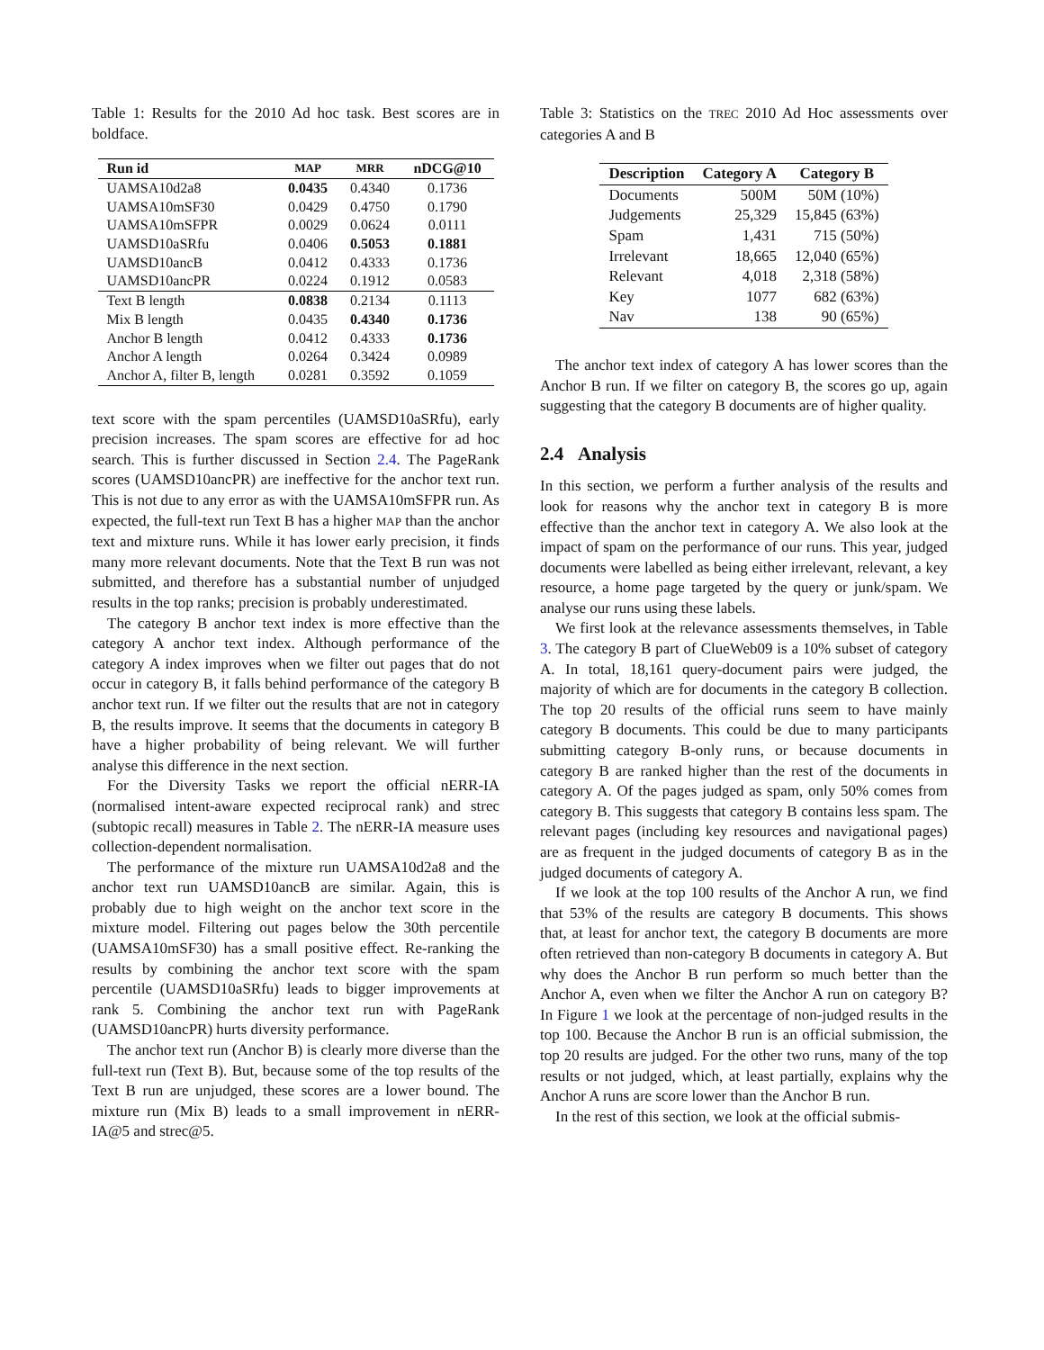Table 1: Results for the 2010 Ad hoc task. Best scores are in boldface.
| Run id | MAP | MRR | nDCG@10 |
| --- | --- | --- | --- |
| UAMSA10d2a8 | 0.0435 | 0.4340 | 0.1736 |
| UAMSA10mSF30 | 0.0429 | 0.4750 | 0.1790 |
| UAMSA10mSFPR | 0.0029 | 0.0624 | 0.0111 |
| UAMSD10aSRfu | 0.0406 | 0.5053 | 0.1881 |
| UAMSD10ancB | 0.0412 | 0.4333 | 0.1736 |
| UAMSD10ancPR | 0.0224 | 0.1912 | 0.0583 |
| Text B length | 0.0838 | 0.2134 | 0.1113 |
| Mix B length | 0.0435 | 0.4340 | 0.1736 |
| Anchor B length | 0.0412 | 0.4333 | 0.1736 |
| Anchor A length | 0.0264 | 0.3424 | 0.0989 |
| Anchor A, filter B, length | 0.0281 | 0.3592 | 0.1059 |
text score with the spam percentiles (UAMSD10aSRfu), early precision increases. The spam scores are effective for ad hoc search. This is further discussed in Section 2.4. The PageRank scores (UAMSD10ancPR) are ineffective for the anchor text run. This is not due to any error as with the UAMSA10mSFPR run. As expected, the full-text run Text B has a higher MAP than the anchor text and mixture runs. While it has lower early precision, it finds many more relevant documents. Note that the Text B run was not submitted, and therefore has a substantial number of unjudged results in the top ranks; precision is probably underestimated.
The category B anchor text index is more effective than the category A anchor text index. Although performance of the category A index improves when we filter out pages that do not occur in category B, it falls behind performance of the category B anchor text run. If we filter out the results that are not in category B, the results improve. It seems that the documents in category B have a higher probability of being relevant. We will further analyse this difference in the next section.
For the Diversity Tasks we report the official nERR-IA (normalised intent-aware expected reciprocal rank) and strec (subtopic recall) measures in Table 2. The nERR-IA measure uses collection-dependent normalisation.
The performance of the mixture run UAMSA10d2a8 and the anchor text run UAMSD10ancB are similar. Again, this is probably due to high weight on the anchor text score in the mixture model. Filtering out pages below the 30th percentile (UAMSA10mSF30) has a small positive effect. Re-ranking the results by combining the anchor text score with the spam percentile (UAMSD10aSRfu) leads to bigger improvements at rank 5. Combining the anchor text run with PageRank (UAMSD10ancPR) hurts diversity performance.
The anchor text run (Anchor B) is clearly more diverse than the full-text run (Text B). But, because some of the top results of the Text B run are unjudged, these scores are a lower bound. The mixture run (Mix B) leads to a small improvement in nERR-IA@5 and strec@5.
Table 3: Statistics on the TREC 2010 Ad Hoc assessments over categories A and B
| Description | Category A | Category B |
| --- | --- | --- |
| Documents | 500M | 50M (10%) |
| Judgements | 25,329 | 15,845 (63%) |
| Spam | 1,431 | 715 (50%) |
| Irrelevant | 18,665 | 12,040 (65%) |
| Relevant | 4,018 | 2,318 (58%) |
| Key | 1077 | 682 (63%) |
| Nav | 138 | 90 (65%) |
The anchor text index of category A has lower scores than the Anchor B run. If we filter on category B, the scores go up, again suggesting that the category B documents are of higher quality.
2.4 Analysis
In this section, we perform a further analysis of the results and look for reasons why the anchor text in category B is more effective than the anchor text in category A. We also look at the impact of spam on the performance of our runs. This year, judged documents were labelled as being either irrelevant, relevant, a key resource, a home page targeted by the query or junk/spam. We analyse our runs using these labels.
We first look at the relevance assessments themselves, in Table 3. The category B part of ClueWeb09 is a 10% subset of category A. In total, 18,161 query-document pairs were judged, the majority of which are for documents in the category B collection. The top 20 results of the official runs seem to have mainly category B documents. This could be due to many participants submitting category B-only runs, or because documents in category B are ranked higher than the rest of the documents in category A. Of the pages judged as spam, only 50% comes from category B. This suggests that category B contains less spam. The relevant pages (including key resources and navigational pages) are as frequent in the judged documents of category B as in the judged documents of category A.
If we look at the top 100 results of the Anchor A run, we find that 53% of the results are category B documents. This shows that, at least for anchor text, the category B documents are more often retrieved than non-category B documents in category A. But why does the Anchor B run perform so much better than the Anchor A, even when we filter the Anchor A run on category B? In Figure 1 we look at the percentage of non-judged results in the top 100. Because the Anchor B run is an official submission, the top 20 results are judged. For the other two runs, many of the top results or not judged, which, at least partially, explains why the Anchor A runs are score lower than the Anchor B run.
In the rest of this section, we look at the official submis-